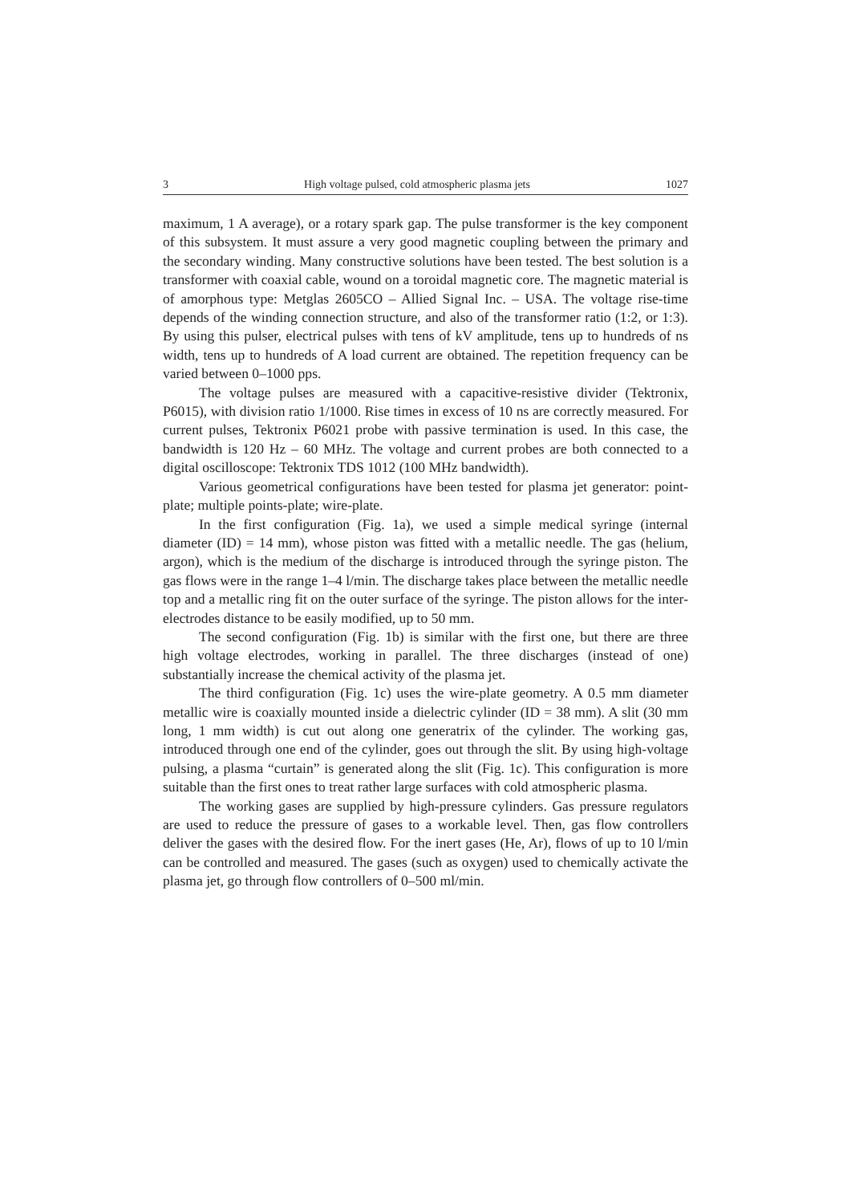3 High voltage pulsed, cold atmospheric plasma jets 1027
maximum, 1 A average), or a rotary spark gap. The pulse transformer is the key component of this subsystem. It must assure a very good magnetic coupling between the primary and the secondary winding. Many constructive solutions have been tested. The best solution is a transformer with coaxial cable, wound on a toroidal magnetic core. The magnetic material is of amorphous type: Metglas 2605CO – Allied Signal Inc. – USA. The voltage rise-time depends of the winding connection structure, and also of the transformer ratio (1:2, or 1:3). By using this pulser, electrical pulses with tens of kV amplitude, tens up to hundreds of ns width, tens up to hundreds of A load current are obtained. The repetition frequency can be varied between 0–1000 pps.
The voltage pulses are measured with a capacitive-resistive divider (Tektronix, P6015), with division ratio 1/1000. Rise times in excess of 10 ns are correctly measured. For current pulses, Tektronix P6021 probe with passive termination is used. In this case, the bandwidth is 120 Hz – 60 MHz. The voltage and current probes are both connected to a digital oscilloscope: Tektronix TDS 1012 (100 MHz bandwidth).
Various geometrical configurations have been tested for plasma jet generator: point-plate; multiple points-plate; wire-plate.
In the first configuration (Fig. 1a), we used a simple medical syringe (internal diameter (ID) = 14 mm), whose piston was fitted with a metallic needle. The gas (helium, argon), which is the medium of the discharge is introduced through the syringe piston. The gas flows were in the range 1–4 l/min. The discharge takes place between the metallic needle top and a metallic ring fit on the outer surface of the syringe. The piston allows for the inter-electrodes distance to be easily modified, up to 50 mm.
The second configuration (Fig. 1b) is similar with the first one, but there are three high voltage electrodes, working in parallel. The three discharges (instead of one) substantially increase the chemical activity of the plasma jet.
The third configuration (Fig. 1c) uses the wire-plate geometry. A 0.5 mm diameter metallic wire is coaxially mounted inside a dielectric cylinder (ID = 38 mm). A slit (30 mm long, 1 mm width) is cut out along one generatrix of the cylinder. The working gas, introduced through one end of the cylinder, goes out through the slit. By using high-voltage pulsing, a plasma “curtain” is generated along the slit (Fig. 1c). This configuration is more suitable than the first ones to treat rather large surfaces with cold atmospheric plasma.
The working gases are supplied by high-pressure cylinders. Gas pressure regulators are used to reduce the pressure of gases to a workable level. Then, gas flow controllers deliver the gases with the desired flow. For the inert gases (He, Ar), flows of up to 10 l/min can be controlled and measured. The gases (such as oxygen) used to chemically activate the plasma jet, go through flow controllers of 0–500 ml/min.